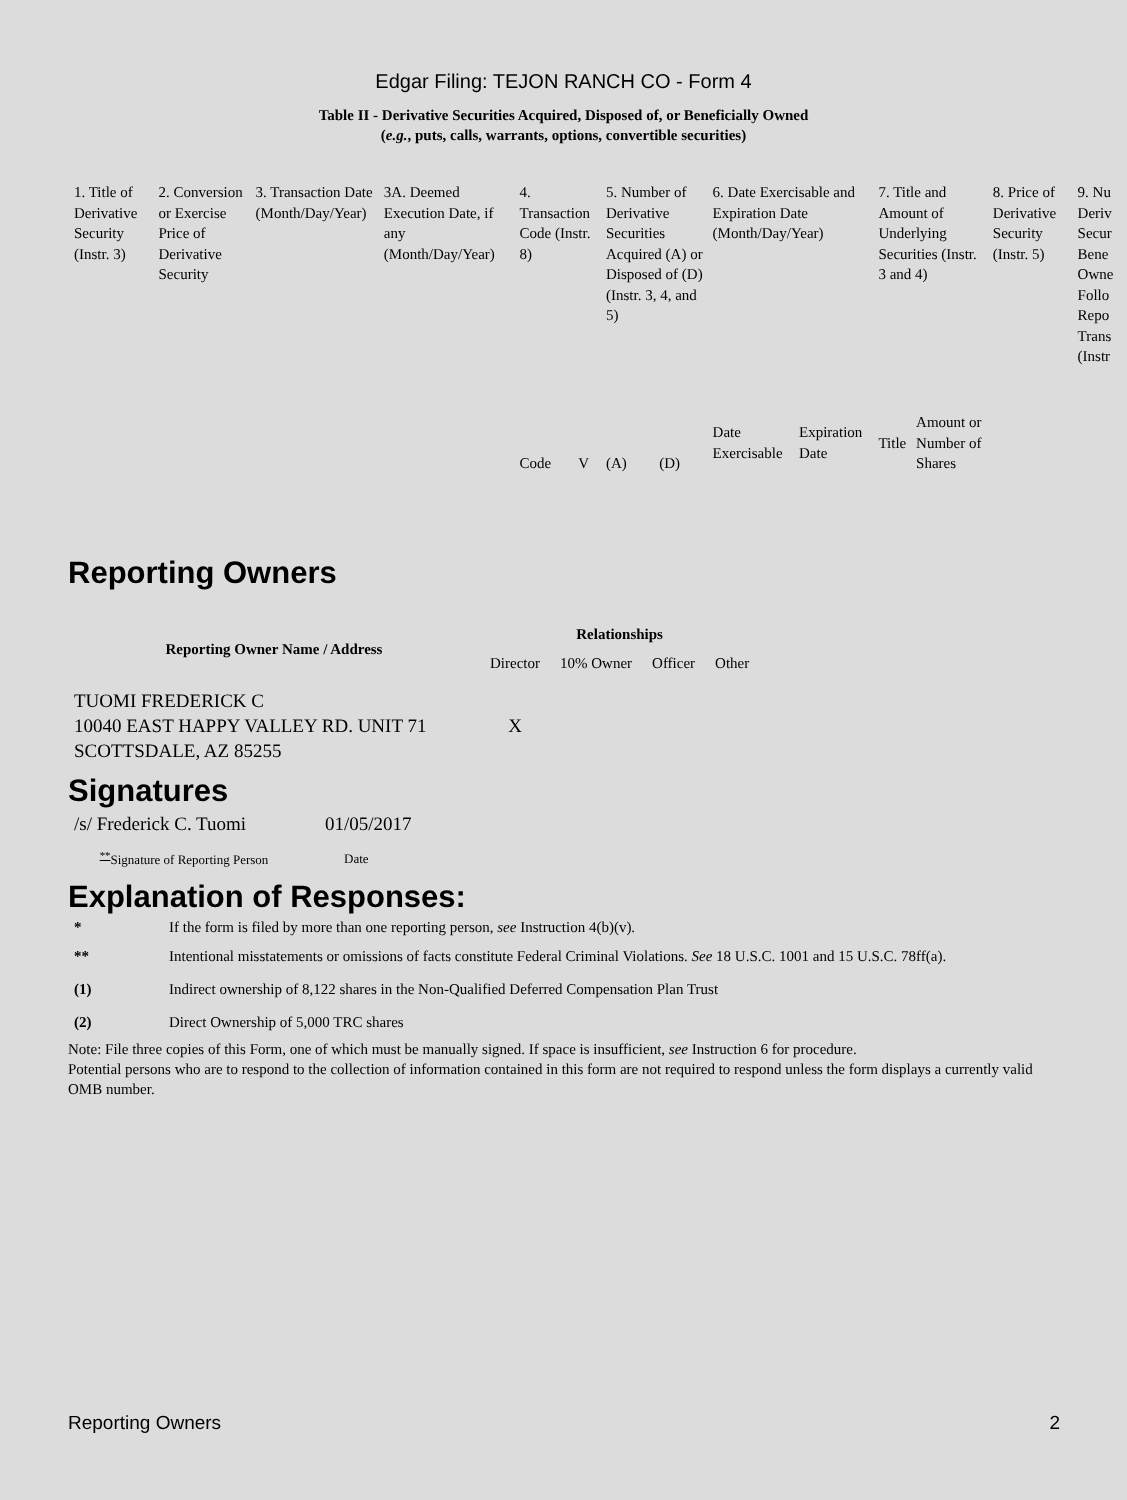Edgar Filing: TEJON RANCH CO - Form 4
Table II - Derivative Securities Acquired, Disposed of, or Beneficially Owned
(e.g., puts, calls, warrants, options, convertible securities)
| 1. Title of Derivative Security (Instr. 3) | 2. Conversion or Exercise Price of Derivative Security | 3. Transaction Date (Month/Day/Year) | 3A. Deemed Execution Date, if any (Month/Day/Year) | 4. Transaction Code (Instr. 8) | | 5. Number of Derivative Securities Acquired (A) or Disposed of (D) (Instr. 3, 4, and 5) | | 6. Date Exercisable and Expiration Date (Month/Day/Year) | | 7. Title and Amount of Underlying Securities (Instr. 3 and 4) | | 8. Price of Derivative Security (Instr. 5) | 9. Nu Deriv Secur Bene Owne Follo Repo Trans (Instr |
| | | | | Code | V | (A) | (D) | Date Exercisable | Expiration Date | Title | Amount or Number of Shares | | |
Reporting Owners
| Reporting Owner Name / Address | Relationships | | | |
| --- | --- | --- | --- | --- |
| | Director | 10% Owner | Officer | Other |
| TUOMI FREDERICK C 10040 EAST HAPPY VALLEY RD. UNIT 71 SCOTTSDALE, AZ 85255 | X | | | |
Signatures
| /s/ Frederick C. Tuomi | 01/05/2017 |
| <sup>**</sup> Signature of Reporting Person | Date |
Explanation of Responses:
| * | If the form is filed by more than one reporting person, see Instruction 4(b)(v). |
| ** | Intentional misstatements or omissions of facts constitute Federal Criminal Violations. See 18 U.S.C. 1001 and 15 U.S.C. 78ff(a). |
| (1) | Indirect ownership of 8,122 shares in the Non-Qualified Deferred Compensation Plan Trust |
| (2) | Direct Ownership of 5,000 TRC shares |
Note: File three copies of this Form, one of which must be manually signed. If space is insufficient, see Instruction 6 for procedure.
Potential persons who are to respond to the collection of information contained in this form are not required to respond unless the form displays a currently valid OMB number.
Reporting Owners 2